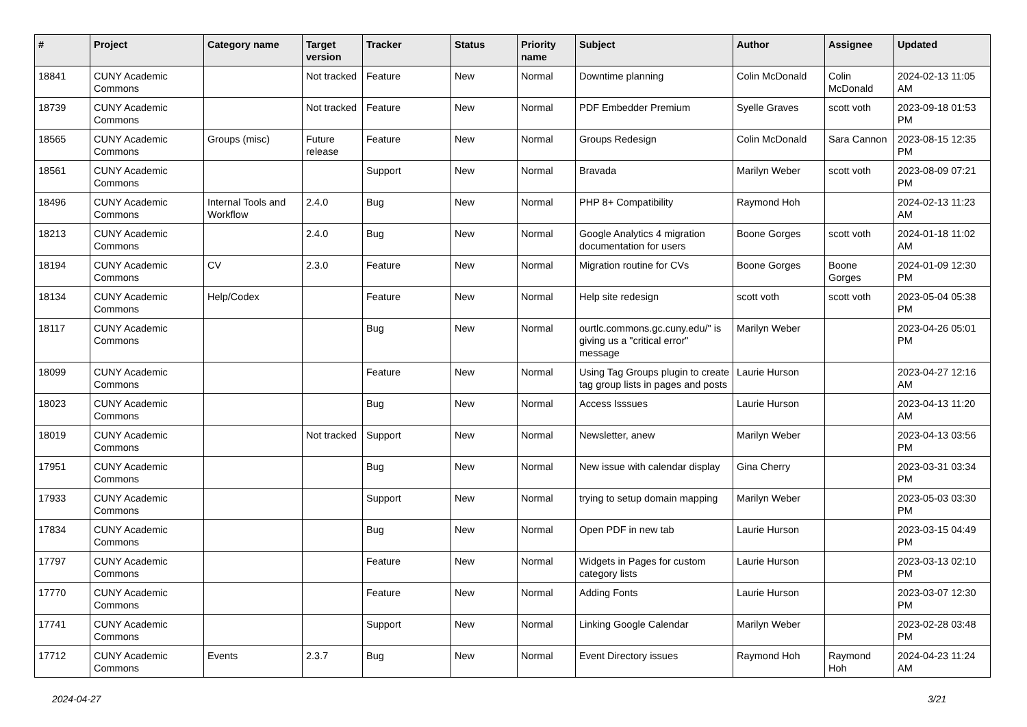| # | Project | Category name | Target version | Tracker | Status | Priority name | Subject | Author | Assignee | Updated |
| --- | --- | --- | --- | --- | --- | --- | --- | --- | --- | --- |
| 18841 | CUNY Academic Commons | | Not tracked | Feature | New | Normal | Downtime planning | Colin McDonald | Colin McDonald | 2024-02-13 11:05 AM |
| 18739 | CUNY Academic Commons | | Not tracked | Feature | New | Normal | PDF Embedder Premium | Syelle Graves | scott voth | 2023-09-18 01:53 PM |
| 18565 | CUNY Academic Commons | Groups (misc) | Future release | Feature | New | Normal | Groups Redesign | Colin McDonald | Sara Cannon | 2023-08-15 12:35 PM |
| 18561 | CUNY Academic Commons | | | Support | New | Normal | Bravada | Marilyn Weber | scott voth | 2023-08-09 07:21 PM |
| 18496 | CUNY Academic Commons | Internal Tools and Workflow | 2.4.0 | Bug | New | Normal | PHP 8+ Compatibility | Raymond Hoh | | 2024-02-13 11:23 AM |
| 18213 | CUNY Academic Commons | | 2.4.0 | Bug | New | Normal | Google Analytics 4 migration documentation for users | Boone Gorges | scott voth | 2024-01-18 11:02 AM |
| 18194 | CUNY Academic Commons | CV | 2.3.0 | Feature | New | Normal | Migration routine for CVs | Boone Gorges | Boone Gorges | 2024-01-09 12:30 PM |
| 18134 | CUNY Academic Commons | Help/Codex | | Feature | New | Normal | Help site redesign | scott voth | scott voth | 2023-05-04 05:38 PM |
| 18117 | CUNY Academic Commons | | | Bug | New | Normal | ourtlc.commons.gc.cuny.edu/" is giving us a "critical error" message | Marilyn Weber | | 2023-04-26 05:01 PM |
| 18099 | CUNY Academic Commons | | | Feature | New | Normal | Using Tag Groups plugin to create tag group lists in pages and posts | Laurie Hurson | | 2023-04-27 12:16 AM |
| 18023 | CUNY Academic Commons | | | Bug | New | Normal | Access Isssues | Laurie Hurson | | 2023-04-13 11:20 AM |
| 18019 | CUNY Academic Commons | | Not tracked | Support | New | Normal | Newsletter, anew | Marilyn Weber | | 2023-04-13 03:56 PM |
| 17951 | CUNY Academic Commons | | | Bug | New | Normal | New issue with calendar display | Gina Cherry | | 2023-03-31 03:34 PM |
| 17933 | CUNY Academic Commons | | | Support | New | Normal | trying to setup domain mapping | Marilyn Weber | | 2023-05-03 03:30 PM |
| 17834 | CUNY Academic Commons | | | Bug | New | Normal | Open PDF in new tab | Laurie Hurson | | 2023-03-15 04:49 PM |
| 17797 | CUNY Academic Commons | | | Feature | New | Normal | Widgets in Pages for custom category lists | Laurie Hurson | | 2023-03-13 02:10 PM |
| 17770 | CUNY Academic Commons | | | Feature | New | Normal | Adding Fonts | Laurie Hurson | | 2023-03-07 12:30 PM |
| 17741 | CUNY Academic Commons | | | Support | New | Normal | Linking Google Calendar | Marilyn Weber | | 2023-02-28 03:48 PM |
| 17712 | CUNY Academic Commons | Events | 2.3.7 | Bug | New | Normal | Event Directory issues | Raymond Hoh | Raymond Hoh | 2024-04-23 11:24 AM |
2024-04-27 3/21